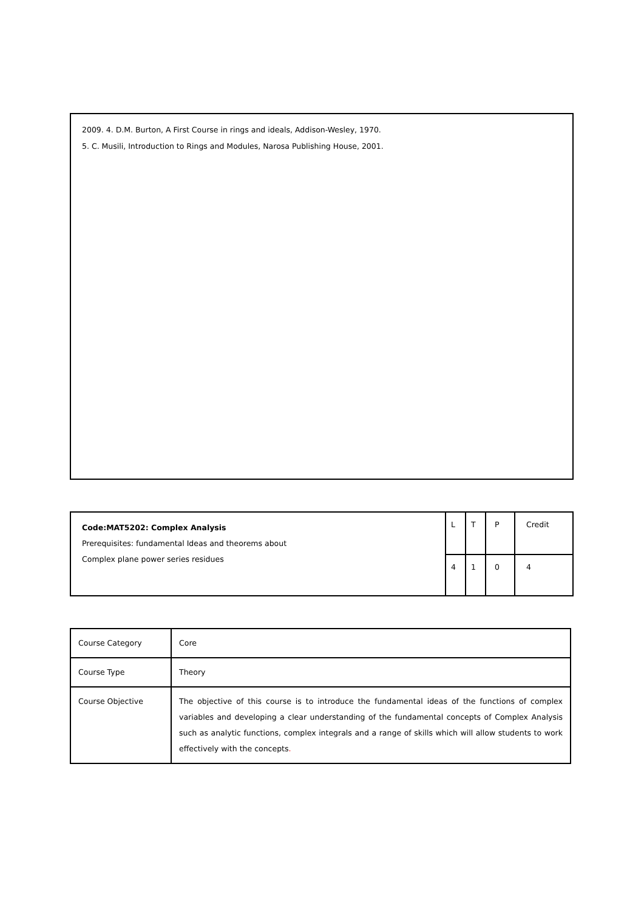2009. 4. D.M. Burton, A First Course in rings and ideals, Addison-Wesley, 1970.
5. C. Musili, Introduction to Rings and Modules, Narosa Publishing House, 2001.
| Code:MAT5202: Complex Analysis Prerequisites: fundamental Ideas and theorems about Complex plane power series residues | L | T | P | Credit |
| | 4 | 1 | 0 | 4 |
| Course Category | Core |
| Course Type | Theory |
| Course Objective | The objective of this course is to introduce the fundamental ideas of the functions of complex variables and developing a clear understanding of the fundamental concepts of Complex Analysis such as analytic functions, complex integrals and a range of skills which will allow students to work effectively with the concepts . |